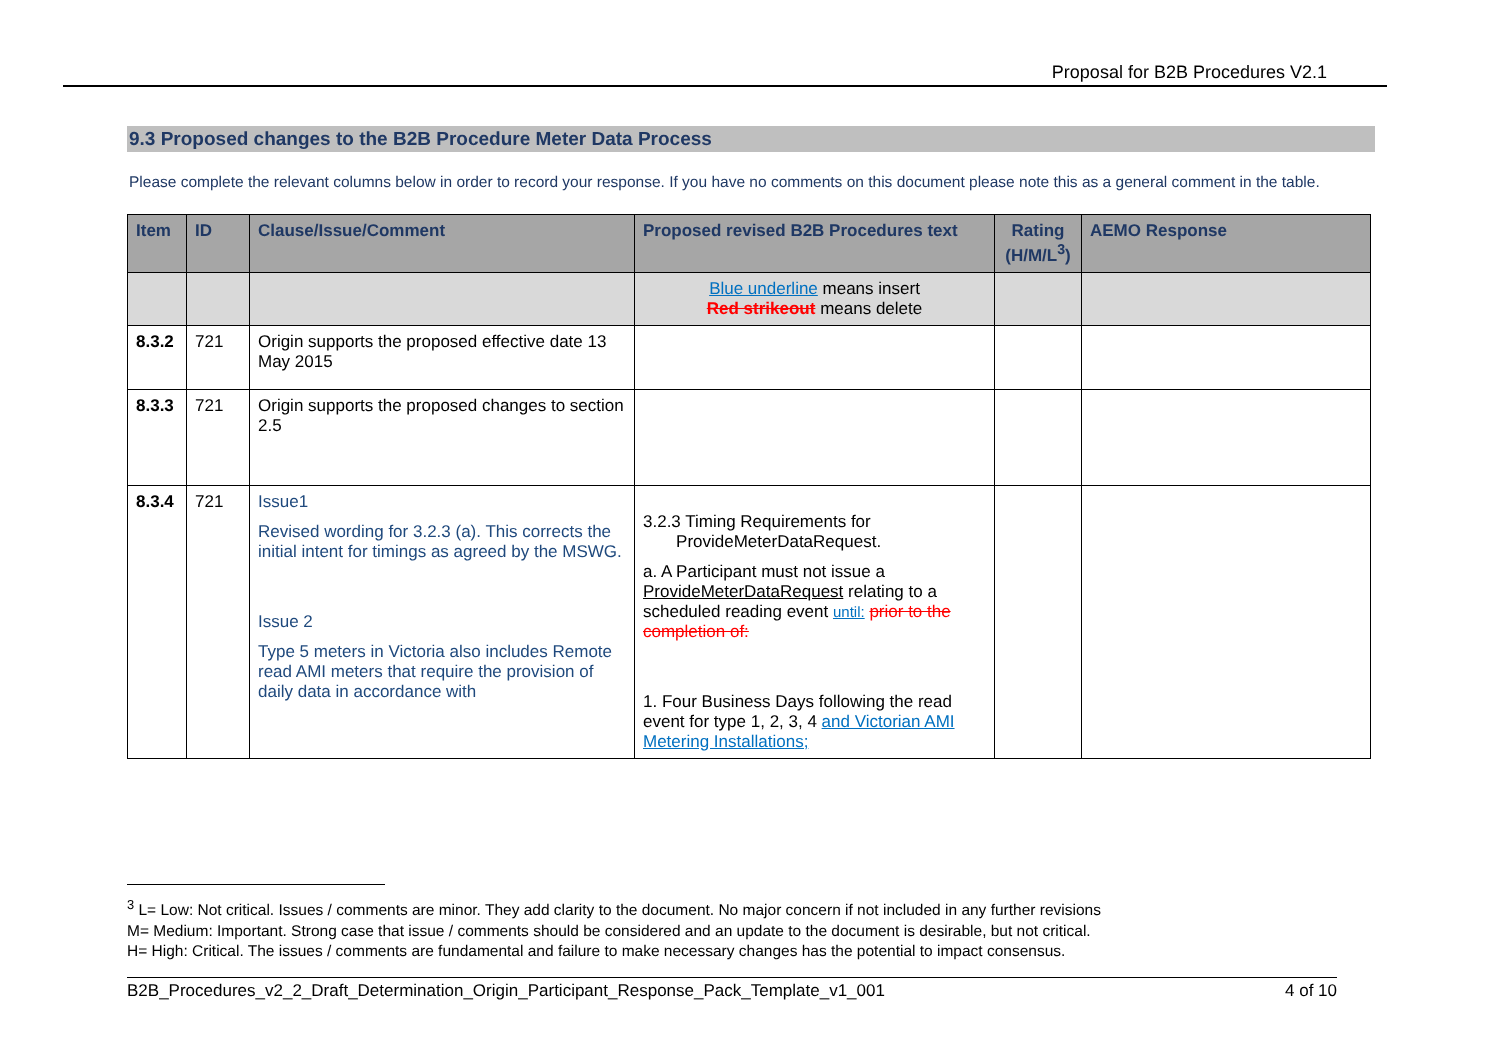Proposal for B2B Procedures V2.1
9.3 Proposed changes to the B2B Procedure Meter Data Process
Please complete the relevant columns below in order to record your response. If you have no comments on this document please note this as a general comment in the table.
| Item | ID | Clause/Issue/Comment | Proposed revised B2B Procedures text | Rating (H/M/L<sup>3</sup>) | AEMO Response |
| --- | --- | --- | --- | --- | --- |
| | | | Blue underline means insert Red strikeout means delete | | |
| 8.3.2 | 721 | Origin supports the proposed effective date 13 May 2015 | | | |
| 8.3.3 | 721 | Origin supports the proposed changes to section 2.5 | | | |
| 8.3.4 | 721 | Issue1 Revised wording for 3.2.3 (a). This corrects the initial intent for timings as agreed by the MSWG. Issue 2 Type 5 meters in Victoria also includes Remote read AMI meters that require the provision of daily data in accordance with | 3.2.3 Timing Requirements for ProvideMeterDataRequest. a. A Participant must not issue a ProvideMeterDataRequest relating to a scheduled reading event until: prior to the completion of: 1. Four Business Days following the read event for type 1, 2, 3, 4 and Victorian AMI Metering Installations; | | |
<sup>3</sup> L= Low: Not critical. Issues / comments are minor. They add clarity to the document. No major concern if not included in any further revisions
M= Medium: Important. Strong case that issue / comments should be considered and an update to the document is desirable, but not critical.
H= High: Critical. The issues / comments are fundamental and failure to make necessary changes has the potential to impact consensus.
B2B_Procedures_v2_2_Draft_Determination_Origin_Participant_Response_Pack_Template_v1_001 4 of 10